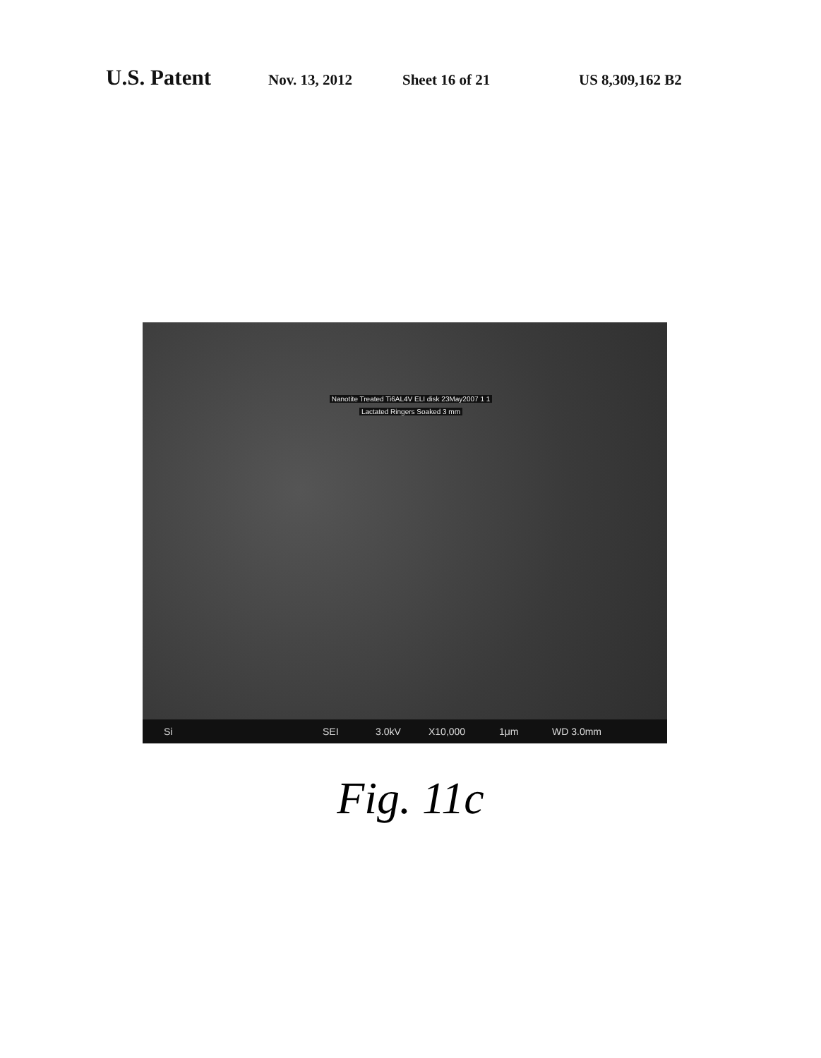U.S. Patent Nov. 13, 2012 Sheet 16 of 21 US 8,309,162 B2
Nanotite Treated Ti6AL4V ELI disk 23May2007 1 1
Lactated Ringers Soaked 3 mm
Si SEI 3.0kV X10,000 1μm WD 3.0mm
Fig. 11c